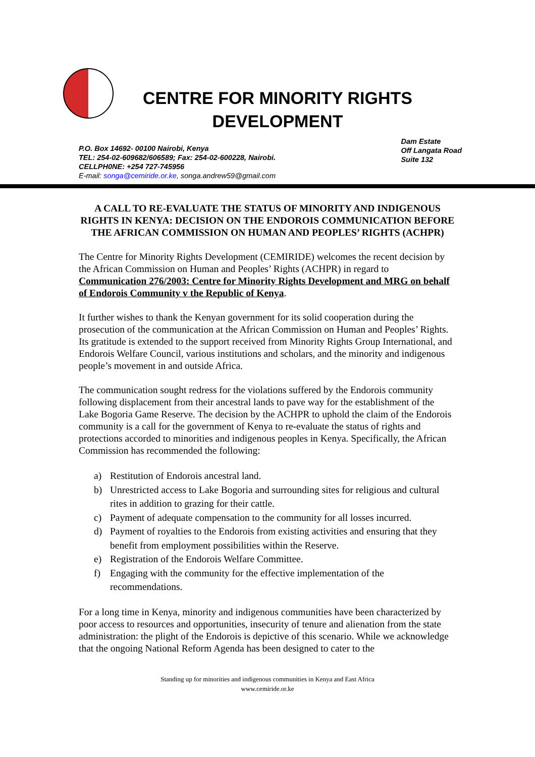CENTRE FOR MINORITY RIGHTS DEVELOPMENT
P.O. Box 14692- 00100 Nairobi, Kenya
TEL: 254-02-609682/606589; Fax: 254-02-600228, Nairobi.
CELLPH0NE: +254 727-745956
E-mail: songa@cemiride.or.ke, songa.andrew59@gmail.com
Dam Estate
Off Langata Road
Suite 132
A CALL TO RE-EVALUATE THE STATUS OF MINORITY AND INDIGENOUS RIGHTS IN KENYA: DECISION ON THE ENDOROIS COMMUNICATION BEFORE THE AFRICAN COMMISSION ON HUMAN AND PEOPLES’ RIGHTS (ACHPR)
The Centre for Minority Rights Development (CEMIRIDE) welcomes the recent decision by the African Commission on Human and Peoples’ Rights (ACHPR) in regard to Communication 276/2003: Centre for Minority Rights Development and MRG on behalf of Endorois Community v the Republic of Kenya.
It further wishes to thank the Kenyan government for its solid cooperation during the prosecution of the communication at the African Commission on Human and Peoples’ Rights. Its gratitude is extended to the support received from Minority Rights Group International, and Endorois Welfare Council, various institutions and scholars, and the minority and indigenous people’s movement in and outside Africa.
The communication sought redress for the violations suffered by the Endorois community following displacement from their ancestral lands to pave way for the establishment of the Lake Bogoria Game Reserve. The decision by the ACHPR to uphold the claim of the Endorois community is a call for the government of Kenya to re-evaluate the status of rights and protections accorded to minorities and indigenous peoples in Kenya. Specifically, the African Commission has recommended the following:
a) Restitution of Endorois ancestral land.
b) Unrestricted access to Lake Bogoria and surrounding sites for religious and cultural rites in addition to grazing for their cattle.
c) Payment of adequate compensation to the community for all losses incurred.
d) Payment of royalties to the Endorois from existing activities and ensuring that they benefit from employment possibilities within the Reserve.
e) Registration of the Endorois Welfare Committee.
f) Engaging with the community for the effective implementation of the recommendations.
For a long time in Kenya, minority and indigenous communities have been characterized by poor access to resources and opportunities, insecurity of tenure and alienation from the state administration: the plight of the Endorois is depictive of this scenario. While we acknowledge that the ongoing National Reform Agenda has been designed to cater to the
Standing up for minorities and indigenous communities in Kenya and East Africa
www.cemiride.or.ke